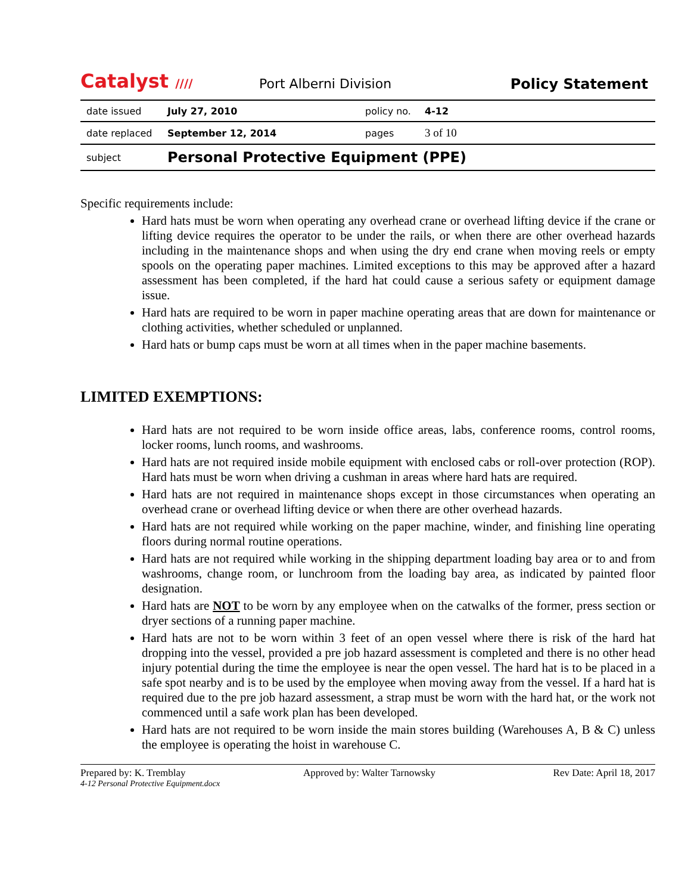Catalyst ////
Port Alberni Division
Policy Statement
| date issued | July 27, 2010 | policy no. | 4-12 |
| date replaced | September 12, 2014 | pages | 3 of 10 |
| subject | Personal Protective Equipment (PPE) | | |
Specific requirements include:
Hard hats must be worn when operating any overhead crane or overhead lifting device if the crane or lifting device requires the operator to be under the rails, or when there are other overhead hazards including in the maintenance shops and when using the dry end crane when moving reels or empty spools on the operating paper machines. Limited exceptions to this may be approved after a hazard assessment has been completed, if the hard hat could cause a serious safety or equipment damage issue.
Hard hats are required to be worn in paper machine operating areas that are down for maintenance or clothing activities, whether scheduled or unplanned.
Hard hats or bump caps must be worn at all times when in the paper machine basements.
LIMITED EXEMPTIONS:
Hard hats are not required to be worn inside office areas, labs, conference rooms, control rooms, locker rooms, lunch rooms, and washrooms.
Hard hats are not required inside mobile equipment with enclosed cabs or roll-over protection (ROP). Hard hats must be worn when driving a cushman in areas where hard hats are required.
Hard hats are not required in maintenance shops except in those circumstances when operating an overhead crane or overhead lifting device or when there are other overhead hazards.
Hard hats are not required while working on the paper machine, winder, and finishing line operating floors during normal routine operations.
Hard hats are not required while working in the shipping department loading bay area or to and from washrooms, change room, or lunchroom from the loading bay area, as indicated by painted floor designation.
Hard hats are NOT to be worn by any employee when on the catwalks of the former, press section or dryer sections of a running paper machine.
Hard hats are not to be worn within 3 feet of an open vessel where there is risk of the hard hat dropping into the vessel, provided a pre job hazard assessment is completed and there is no other head injury potential during the time the employee is near the open vessel. The hard hat is to be placed in a safe spot nearby and is to be used by the employee when moving away from the vessel. If a hard hat is required due to the pre job hazard assessment, a strap must be worn with the hard hat, or the work not commenced until a safe work plan has been developed.
Hard hats are not required to be worn inside the main stores building (Warehouses A, B & C) unless the employee is operating the hoist in warehouse C.
Prepared by: K. Tremblay Approved by: Walter Tarnowsky Rev Date: April 18, 2017
4-12 Personal Protective Equipment.docx